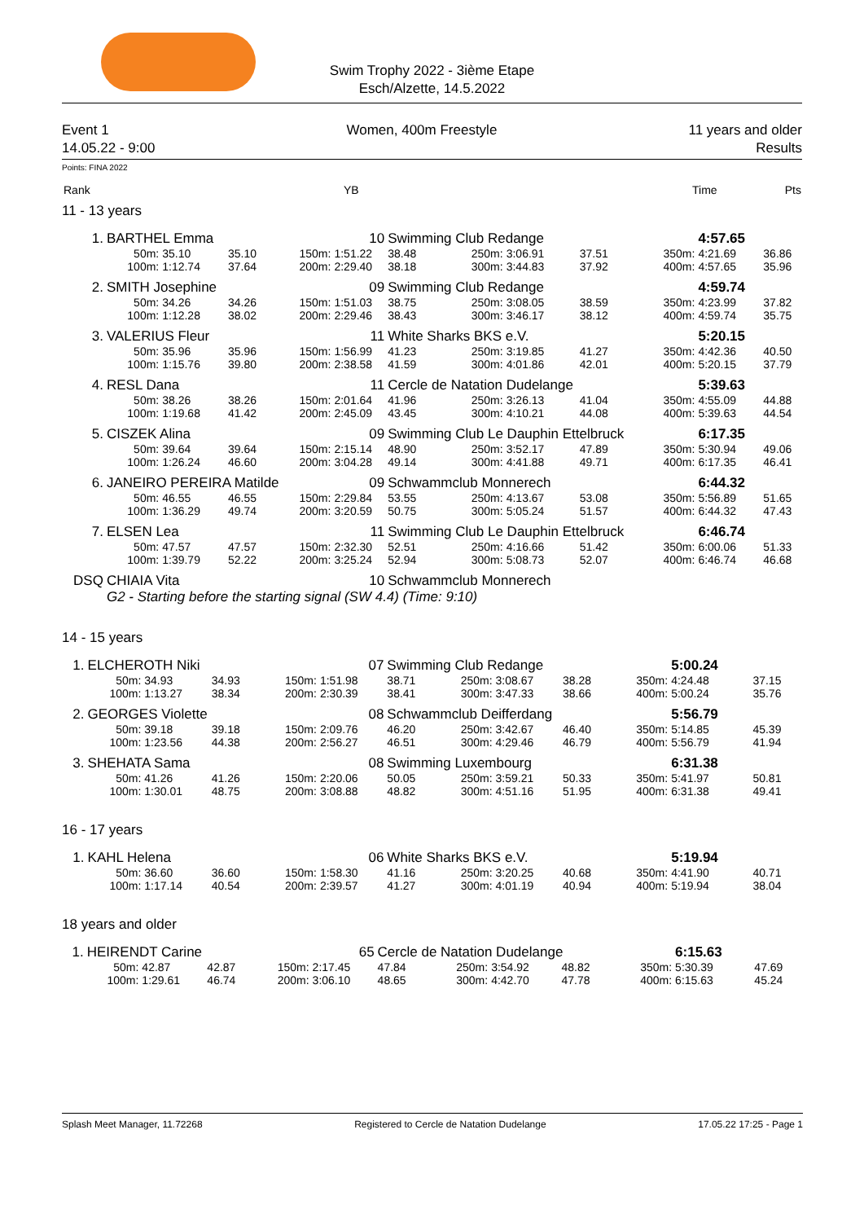Swim Trophy 2022 - 3ième Etape
Esch/Alzette, 14.5.2022
Event 1
14.05.22 - 9:00
Women, 400m Freestyle 11 years and older
Results
Points: FINA 2022
| Rank | YB | | Time | Pts |
11 - 13 years
| 1. | BARTHEL Emma | | | | 10 | Swimming Club Redange | | | | | 4:57.65 | |
| | 50m: | 35.10 | 35.10 | 150m: | 1:51.22 | 38.48 | 250m: | 3:06.91 | 37.51 | 350m: | 4:21.69 | 36.86 |
| | 100m: | 1:12.74 | 37.64 | 200m: | 2:29.40 | 38.18 | 300m: | 3:44.83 | 37.92 | 400m: | 4:57.65 | 35.96 |
| 2. | SMITH Josephine | | | | 09 | Swimming Club Redange | | | | | 4:59.74 | |
| | 50m: | 34.26 | 34.26 | 150m: | 1:51.03 | 38.75 | 250m: | 3:08.05 | 38.59 | 350m: | 4:23.99 | 37.82 |
| | 100m: | 1:12.28 | 38.02 | 200m: | 2:29.46 | 38.43 | 300m: | 3:46.17 | 38.12 | 400m: | 4:59.74 | 35.75 |
| 3. | VALERIUS Fleur | | | | 11 | White Sharks BKS e.V. | | | | | 5:20.15 | |
| | 50m: | 35.96 | 35.96 | 150m: | 1:56.99 | 41.23 | 250m: | 3:19.85 | 41.27 | 350m: | 4:42.36 | 40.50 |
| | 100m: | 1:15.76 | 39.80 | 200m: | 2:38.58 | 41.59 | 300m: | 4:01.86 | 42.01 | 400m: | 5:20.15 | 37.79 |
| 4. | RESL Dana | | | | 11 | Cercle de Natation Dudelange | | | | | 5:39.63 | |
| | 50m: | 38.26 | 38.26 | 150m: | 2:01.64 | 41.96 | 250m: | 3:26.13 | 41.04 | 350m: | 4:55.09 | 44.88 |
| | 100m: | 1:19.68 | 41.42 | 200m: | 2:45.09 | 43.45 | 300m: | 4:10.21 | 44.08 | 400m: | 5:39.63 | 44.54 |
| 5. | CISZEK Alina | | | | 09 | Swimming Club Le Dauphin Ettelbruck | | | | | 6:17.35 | |
| | 50m: | 39.64 | 39.64 | 150m: | 2:15.14 | 48.90 | 250m: | 3:52.17 | 47.89 | 350m: | 5:30.94 | 49.06 |
| | 100m: | 1:26.24 | 46.60 | 200m: | 3:04.28 | 49.14 | 300m: | 4:41.88 | 49.71 | 400m: | 6:17.35 | 46.41 |
| 6. | JANEIRO PEREIRA Matilde | | | | 09 | Schwammclub Monnerech | | | | | 6:44.32 | |
| | 50m: | 46.55 | 46.55 | 150m: | 2:29.84 | 53.55 | 250m: | 4:13.67 | 53.08 | 350m: | 5:56.89 | 51.65 |
| | 100m: | 1:36.29 | 49.74 | 200m: | 3:20.59 | 50.75 | 300m: | 5:05.24 | 51.57 | 400m: | 6:44.32 | 47.43 |
| 7. | ELSEN Lea | | | | 11 | Swimming Club Le Dauphin Ettelbruck | | | | | 6:46.74 | |
| | 50m: | 47.57 | 47.57 | 150m: | 2:32.30 | 52.51 | 250m: | 4:16.66 | 51.42 | 350m: | 6:00.06 | 51.33 |
| | 100m: | 1:39.79 | 52.22 | 200m: | 3:25.24 | 52.94 | 300m: | 5:08.73 | 52.07 | 400m: | 6:46.74 | 46.68 |
| DSQ | CHIAIA Vita | | | | 10 | Schwammclub Monnerech | | | | | | |
| | G2 - Starting before the starting signal (SW 4.4) (Time: 9:10) | | | | | | | | | | | |
14 - 15 years
| 1. | ELCHEROTH Niki | | | | 07 | Swimming Club Redange | | | | | 5:00.24 | |
| | 50m: | 34.93 | 34.93 | 150m: | 1:51.98 | 38.71 | 250m: | 3:08.67 | 38.28 | 350m: | 4:24.48 | 37.15 |
| | 100m: | 1:13.27 | 38.34 | 200m: | 2:30.39 | 38.41 | 300m: | 3:47.33 | 38.66 | 400m: | 5:00.24 | 35.76 |
| 2. | GEORGES Violette | | | | 08 | Schwammclub Deifferdang | | | | | 5:56.79 | |
| | 50m: | 39.18 | 39.18 | 150m: | 2:09.76 | 46.20 | 250m: | 3:42.67 | 46.40 | 350m: | 5:14.85 | 45.39 |
| | 100m: | 1:23.56 | 44.38 | 200m: | 2:56.27 | 46.51 | 300m: | 4:29.46 | 46.79 | 400m: | 5:56.79 | 41.94 |
| 3. | SHEHATA Sama | | | | 08 | Swimming Luxembourg | | | | | 6:31.38 | |
| | 50m: | 41.26 | 41.26 | 150m: | 2:20.06 | 50.05 | 250m: | 3:59.21 | 50.33 | 350m: | 5:41.97 | 50.81 |
| | 100m: | 1:30.01 | 48.75 | 200m: | 3:08.88 | 48.82 | 300m: | 4:51.16 | 51.95 | 400m: | 6:31.38 | 49.41 |
16 - 17 years
| 1. | KAHL Helena | | | | 06 | White Sharks BKS e.V. | | | | | 5:19.94 | |
| | 50m: | 36.60 | 36.60 | 150m: | 1:58.30 | 41.16 | 250m: | 3:20.25 | 40.68 | 350m: | 4:41.90 | 40.71 |
| | 100m: | 1:17.14 | 40.54 | 200m: | 2:39.57 | 41.27 | 300m: | 4:01.19 | 40.94 | 400m: | 5:19.94 | 38.04 |
18 years and older
| 1. | HEIRENDT Carine | | | | 65 | Cercle de Natation Dudelange | | | | | 6:15.63 | |
| | 50m: | 42.87 | 42.87 | 150m: | 2:17.45 | 47.84 | 250m: | 3:54.92 | 48.82 | 350m: | 5:30.39 | 47.69 |
| | 100m: | 1:29.61 | 46.74 | 200m: | 3:06.10 | 48.65 | 300m: | 4:42.70 | 47.78 | 400m: | 6:15.63 | 45.24 |
Splash Meet Manager, 11.72268 Registered to Cercle de Natation Dudelange 17.05.22 17:25 - Page 1